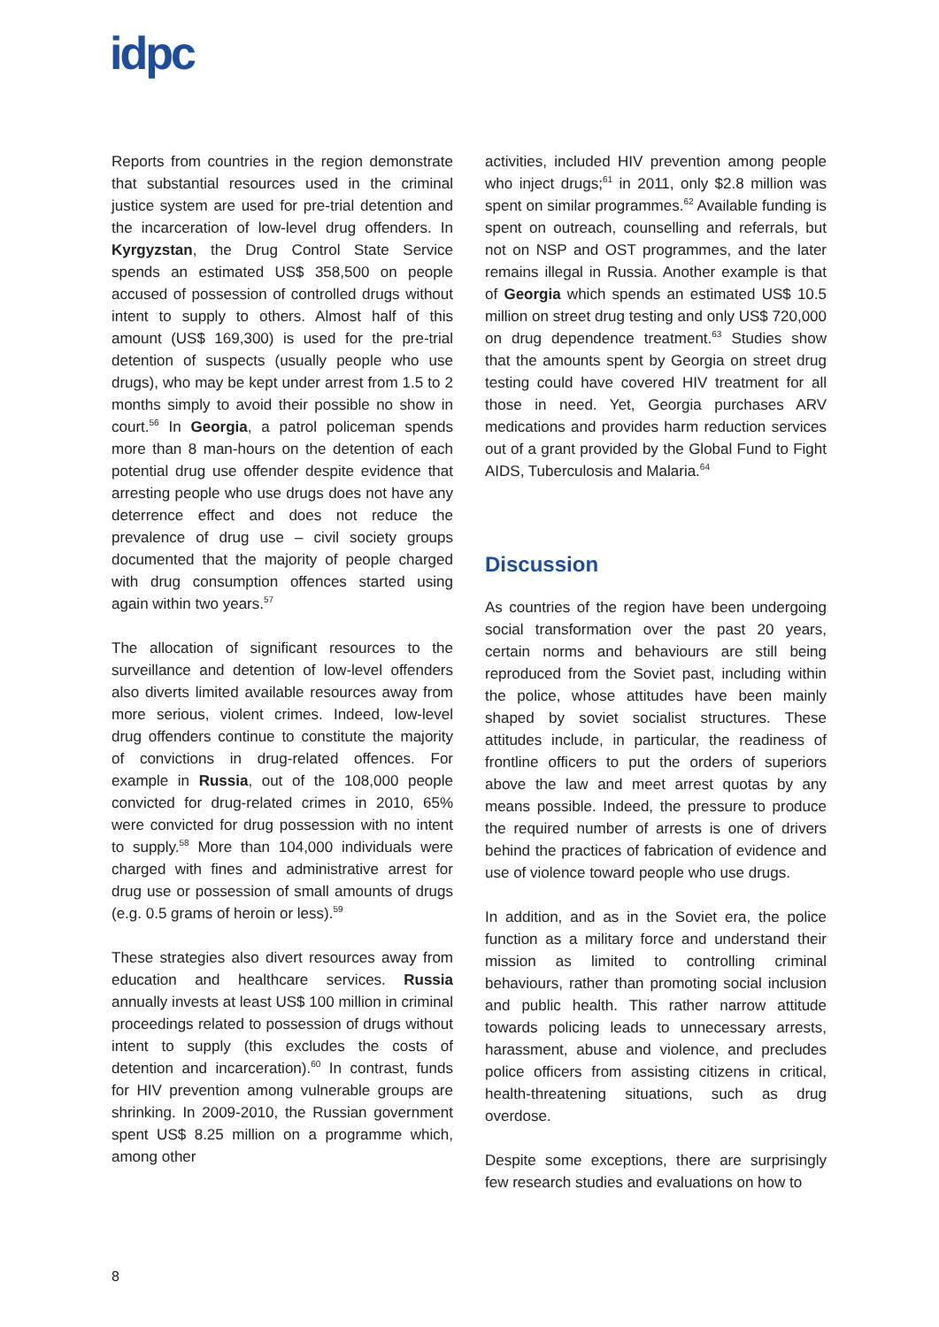idpc
Reports from countries in the region demonstrate that substantial resources used in the criminal justice system are used for pre-trial detention and the incarceration of low-level drug offenders. In Kyrgyzstan, the Drug Control State Service spends an estimated US$ 358,500 on people accused of possession of controlled drugs without intent to supply to others. Almost half of this amount (US$ 169,300) is used for the pre-trial detention of suspects (usually people who use drugs), who may be kept under arrest from 1.5 to 2 months simply to avoid their possible no show in court.<sup>56</sup> In Georgia, a patrol policeman spends more than 8 man-hours on the detention of each potential drug use offender despite evidence that arresting people who use drugs does not have any deterrence effect and does not reduce the prevalence of drug use – civil society groups documented that the majority of people charged with drug consumption offences started using again within two years.<sup>57</sup>
The allocation of significant resources to the surveillance and detention of low-level offenders also diverts limited available resources away from more serious, violent crimes. Indeed, low-level drug offenders continue to constitute the majority of convictions in drug-related offences. For example in Russia, out of the 108,000 people convicted for drug-related crimes in 2010, 65% were convicted for drug possession with no intent to supply.<sup>58</sup> More than 104,000 individuals were charged with fines and administrative arrest for drug use or possession of small amounts of drugs (e.g. 0.5 grams of heroin or less).<sup>59</sup>
These strategies also divert resources away from education and healthcare services. Russia annually invests at least US$ 100 million in criminal proceedings related to possession of drugs without intent to supply (this excludes the costs of detention and incarceration).<sup>60</sup> In contrast, funds for HIV prevention among vulnerable groups are shrinking. In 2009-2010, the Russian government spent US$ 8.25 million on a programme which, among other
activities, included HIV prevention among people who inject drugs;<sup>61</sup> in 2011, only $2.8 million was spent on similar programmes.<sup>62</sup> Available funding is spent on outreach, counselling and referrals, but not on NSP and OST programmes, and the later remains illegal in Russia. Another example is that of Georgia which spends an estimated US$ 10.5 million on street drug testing and only US$ 720,000 on drug dependence treatment.<sup>63</sup> Studies show that the amounts spent by Georgia on street drug testing could have covered HIV treatment for all those in need. Yet, Georgia purchases ARV medications and provides harm reduction services out of a grant provided by the Global Fund to Fight AIDS, Tuberculosis and Malaria.<sup>64</sup>
Discussion
As countries of the region have been undergoing social transformation over the past 20 years, certain norms and behaviours are still being reproduced from the Soviet past, including within the police, whose attitudes have been mainly shaped by soviet socialist structures. These attitudes include, in particular, the readiness of frontline officers to put the orders of superiors above the law and meet arrest quotas by any means possible. Indeed, the pressure to produce the required number of arrests is one of drivers behind the practices of fabrication of evidence and use of violence toward people who use drugs.
In addition, and as in the Soviet era, the police function as a military force and understand their mission as limited to controlling criminal behaviours, rather than promoting social inclusion and public health. This rather narrow attitude towards policing leads to unnecessary arrests, harassment, abuse and violence, and precludes police officers from assisting citizens in critical, health-threatening situations, such as drug overdose.
Despite some exceptions, there are surprisingly few research studies and evaluations on how to
8